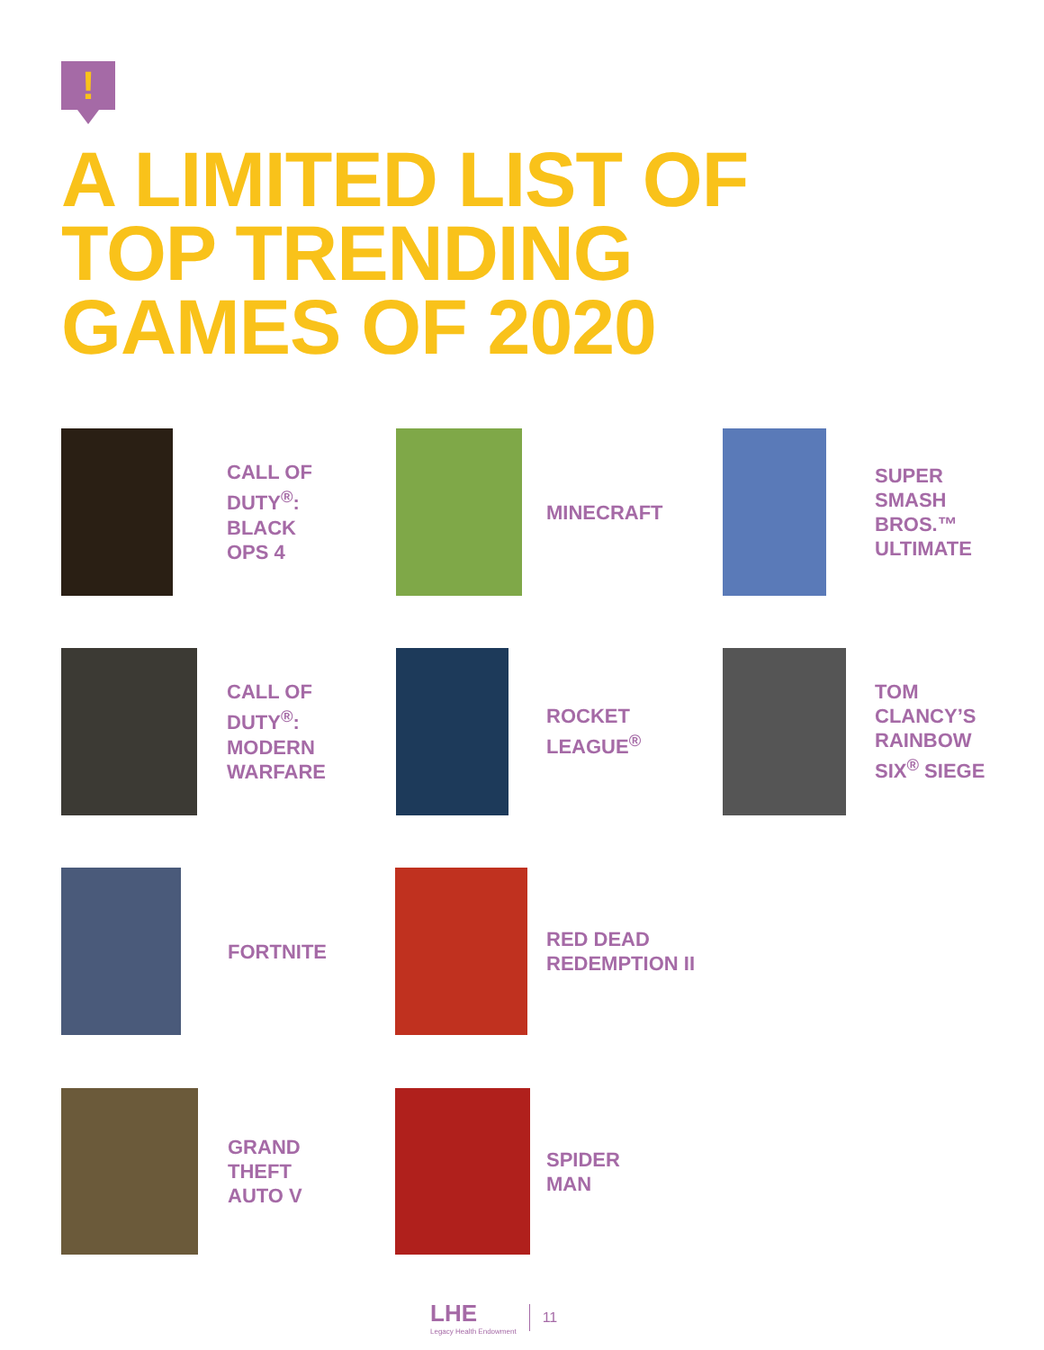!
A LIMITED LIST OF
TOP TRENDING
GAMES OF 2020
CALL OF
DUTY<sup>®</sup>:
BLACK
OPS 4
MINECRAFT SUPER
SMASH
BROS.™
ULTIMATE
CALL OF
DUTY<sup>®</sup>:
MODERN
WARFARE
ROCKET
LEAGUE<sup>®</sup>
TOM
CLANCY’S
RAINBOW
SIX<sup>®</sup> SIEGE
FORTNITE RED DEAD
REDEMPTION II
GRAND
THEFT
AUTO V
SPIDER
MAN
LHE
Legacy Health Endowment
11